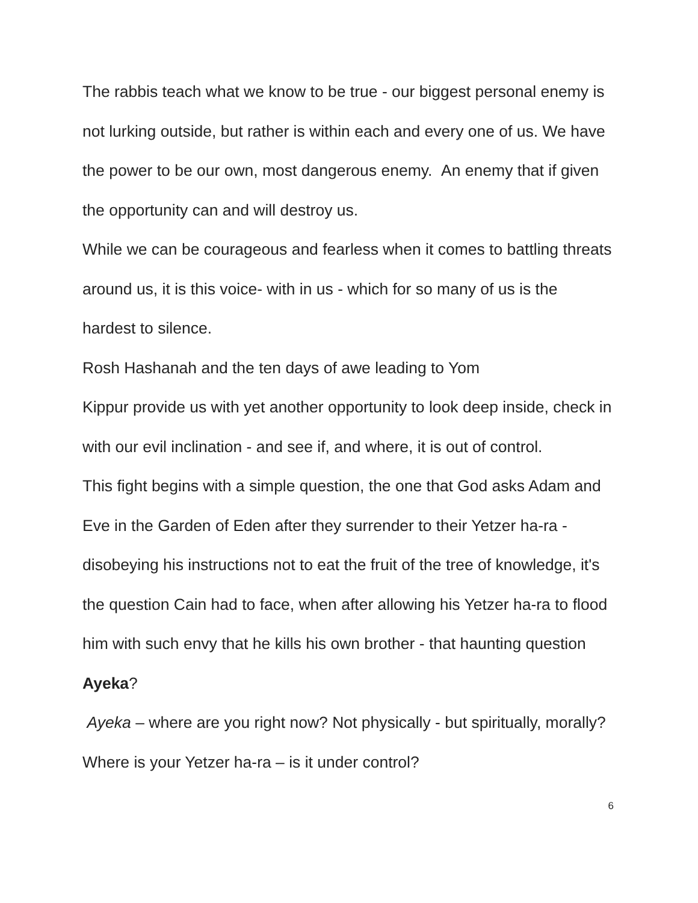The rabbis teach what we know to be true - our biggest personal enemy is not lurking outside, but rather is within each and every one of us. We have the power to be our own, most dangerous enemy. An enemy that if given the opportunity can and will destroy us.
While we can be courageous and fearless when it comes to battling threats around us, it is this voice- with in us - which for so many of us is the hardest to silence.
Rosh Hashanah and the ten days of awe leading to Yom
Kippur provide us with yet another opportunity to look deep inside, check in with our evil inclination - and see if, and where, it is out of control.
This fight begins with a simple question, the one that God asks Adam and Eve in the Garden of Eden after they surrender to their Yetzer ha-ra - disobeying his instructions not to eat the fruit of the tree of knowledge, it's the question Cain had to face, when after allowing his Yetzer ha-ra to flood him with such envy that he kills his own brother - that haunting question Ayeka?
Ayeka – where are you right now? Not physically - but spiritually, morally? Where is your Yetzer ha-ra – is it under control?
6